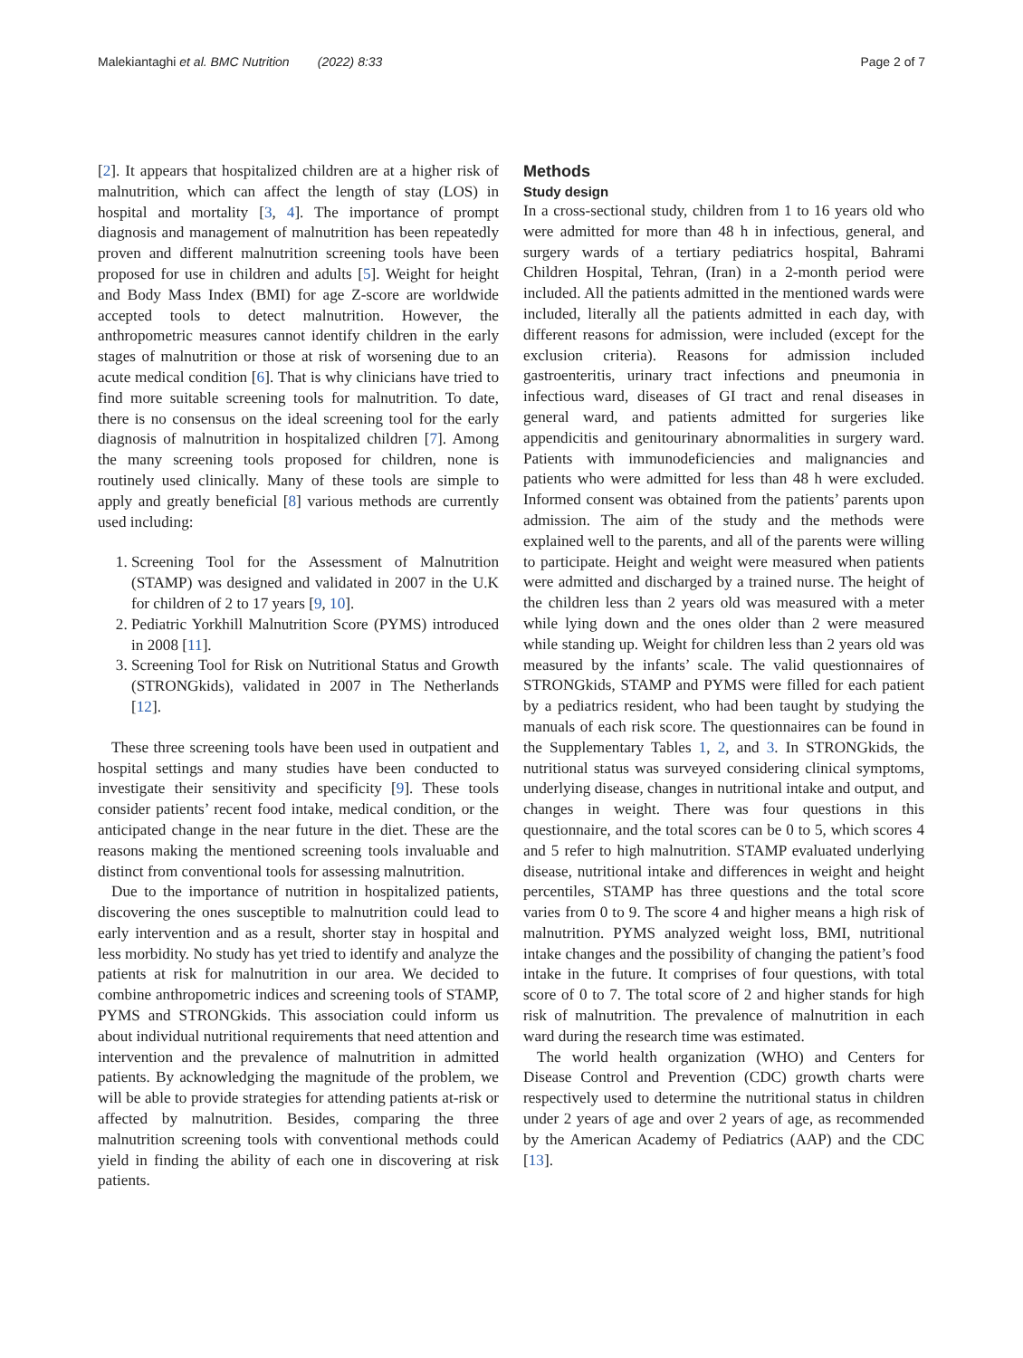Malekiantaghi et al. BMC Nutrition (2022) 8:33 Page 2 of 7
[2]. It appears that hospitalized children are at a higher risk of malnutrition, which can affect the length of stay (LOS) in hospital and mortality [3, 4]. The importance of prompt diagnosis and management of malnutrition has been repeatedly proven and different malnutrition screening tools have been proposed for use in children and adults [5]. Weight for height and Body Mass Index (BMI) for age Z-score are worldwide accepted tools to detect malnutrition. However, the anthropometric measures cannot identify children in the early stages of malnutrition or those at risk of worsening due to an acute medical condition [6]. That is why clinicians have tried to find more suitable screening tools for malnutrition. To date, there is no consensus on the ideal screening tool for the early diagnosis of malnutrition in hospitalized children [7]. Among the many screening tools proposed for children, none is routinely used clinically. Many of these tools are simple to apply and greatly beneficial [8] various methods are currently used including:
1. Screening Tool for the Assessment of Malnutrition (STAMP) was designed and validated in 2007 in the U.K for children of 2 to 17 years [9, 10].
2. Pediatric Yorkhill Malnutrition Score (PYMS) introduced in 2008 [11].
3. Screening Tool for Risk on Nutritional Status and Growth (STRONGkids), validated in 2007 in The Netherlands [12].
These three screening tools have been used in outpatient and hospital settings and many studies have been conducted to investigate their sensitivity and specificity [9]. These tools consider patients’ recent food intake, medical condition, or the anticipated change in the near future in the diet. These are the reasons making the mentioned screening tools invaluable and distinct from conventional tools for assessing malnutrition.
Due to the importance of nutrition in hospitalized patients, discovering the ones susceptible to malnutrition could lead to early intervention and as a result, shorter stay in hospital and less morbidity. No study has yet tried to identify and analyze the patients at risk for malnutrition in our area. We decided to combine anthropometric indices and screening tools of STAMP, PYMS and STRONGkids. This association could inform us about individual nutritional requirements that need attention and intervention and the prevalence of malnutrition in admitted patients. By acknowledging the magnitude of the problem, we will be able to provide strategies for attending patients at-risk or affected by malnutrition. Besides, comparing the three malnutrition screening tools with conventional methods could yield in finding the ability of each one in discovering at risk patients.
Methods
Study design
In a cross-sectional study, children from 1 to 16 years old who were admitted for more than 48 h in infectious, general, and surgery wards of a tertiary pediatrics hospital, Bahrami Children Hospital, Tehran, (Iran) in a 2-month period were included. All the patients admitted in the mentioned wards were included, literally all the patients admitted in each day, with different reasons for admission, were included (except for the exclusion criteria). Reasons for admission included gastroenteritis, urinary tract infections and pneumonia in infectious ward, diseases of GI tract and renal diseases in general ward, and patients admitted for surgeries like appendicitis and genitourinary abnormalities in surgery ward. Patients with immunodeficiencies and malignancies and patients who were admitted for less than 48 h were excluded. Informed consent was obtained from the patients’ parents upon admission. The aim of the study and the methods were explained well to the parents, and all of the parents were willing to participate. Height and weight were measured when patients were admitted and discharged by a trained nurse. The height of the children less than 2 years old was measured with a meter while lying down and the ones older than 2 were measured while standing up. Weight for children less than 2 years old was measured by the infants’ scale. The valid questionnaires of STRONGkids, STAMP and PYMS were filled for each patient by a pediatrics resident, who had been taught by studying the manuals of each risk score. The questionnaires can be found in the Supplementary Tables 1, 2, and 3. In STRONGkids, the nutritional status was surveyed considering clinical symptoms, underlying disease, changes in nutritional intake and output, and changes in weight. There was four questions in this questionnaire, and the total scores can be 0 to 5, which scores 4 and 5 refer to high malnutrition. STAMP evaluated underlying disease, nutritional intake and differences in weight and height percentiles, STAMP has three questions and the total score varies from 0 to 9. The score 4 and higher means a high risk of malnutrition. PYMS analyzed weight loss, BMI, nutritional intake changes and the possibility of changing the patient’s food intake in the future. It comprises of four questions, with total score of 0 to 7. The total score of 2 and higher stands for high risk of malnutrition. The prevalence of malnutrition in each ward during the research time was estimated.
The world health organization (WHO) and Centers for Disease Control and Prevention (CDC) growth charts were respectively used to determine the nutritional status in children under 2 years of age and over 2 years of age, as recommended by the American Academy of Pediatrics (AAP) and the CDC [13].